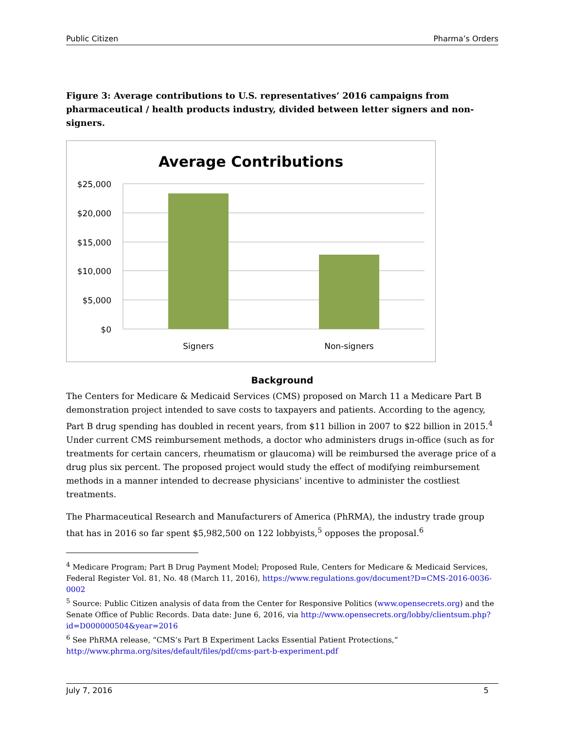Public Citizen Pharma’s Orders
Figure 3: Average contributions to U.S. representatives’ 2016 campaigns from pharmaceutical / health products industry, divided between letter signers and non-signers.
Average Contributions
$25,000
$20,000
$15,000
$10,000
$5,000
$0
Signers
Non-signers
Background
The Centers for Medicare & Medicaid Services (CMS) proposed on March 11 a Medicare Part B demonstration project intended to save costs to taxpayers and patients. According to the agency, Part B drug spending has doubled in recent years, from $11 billion in 2007 to $22 billion in 2015.<sup>4</sup> Under current CMS reimbursement methods, a doctor who administers drugs in-office (such as for treatments for certain cancers, rheumatism or glaucoma) will be reimbursed the average price of a drug plus six percent. The proposed project would study the effect of modifying reimbursement methods in a manner intended to decrease physicians’ incentive to administer the costliest treatments.
The Pharmaceutical Research and Manufacturers of America (PhRMA), the industry trade group that has in 2016 so far spent $5,982,500 on 122 lobbyists,<sup>5</sup> opposes the proposal.<sup>6</sup>
<sup>4</sup> Medicare Program; Part B Drug Payment Model; Proposed Rule, Centers for Medicare & Medicaid Services, Federal Register Vol. 81, No. 48 (March 11, 2016), https://www.regulations.gov/document?D=CMS-2016-0036-0002
<sup>5</sup> Source: Public Citizen analysis of data from the Center for Responsive Politics (www.opensecrets.org) and the Senate Office of Public Records. Data date: June 6, 2016, via http://www.opensecrets.org/lobby/clientsum.php?id=D000000504&year=2016
<sup>6</sup> See PhRMA release, “CMS’s Part B Experiment Lacks Essential Patient Protections,” http://www.phrma.org/sites/default/files/pdf/cms-part-b-experiment.pdf
July 7, 2016 5